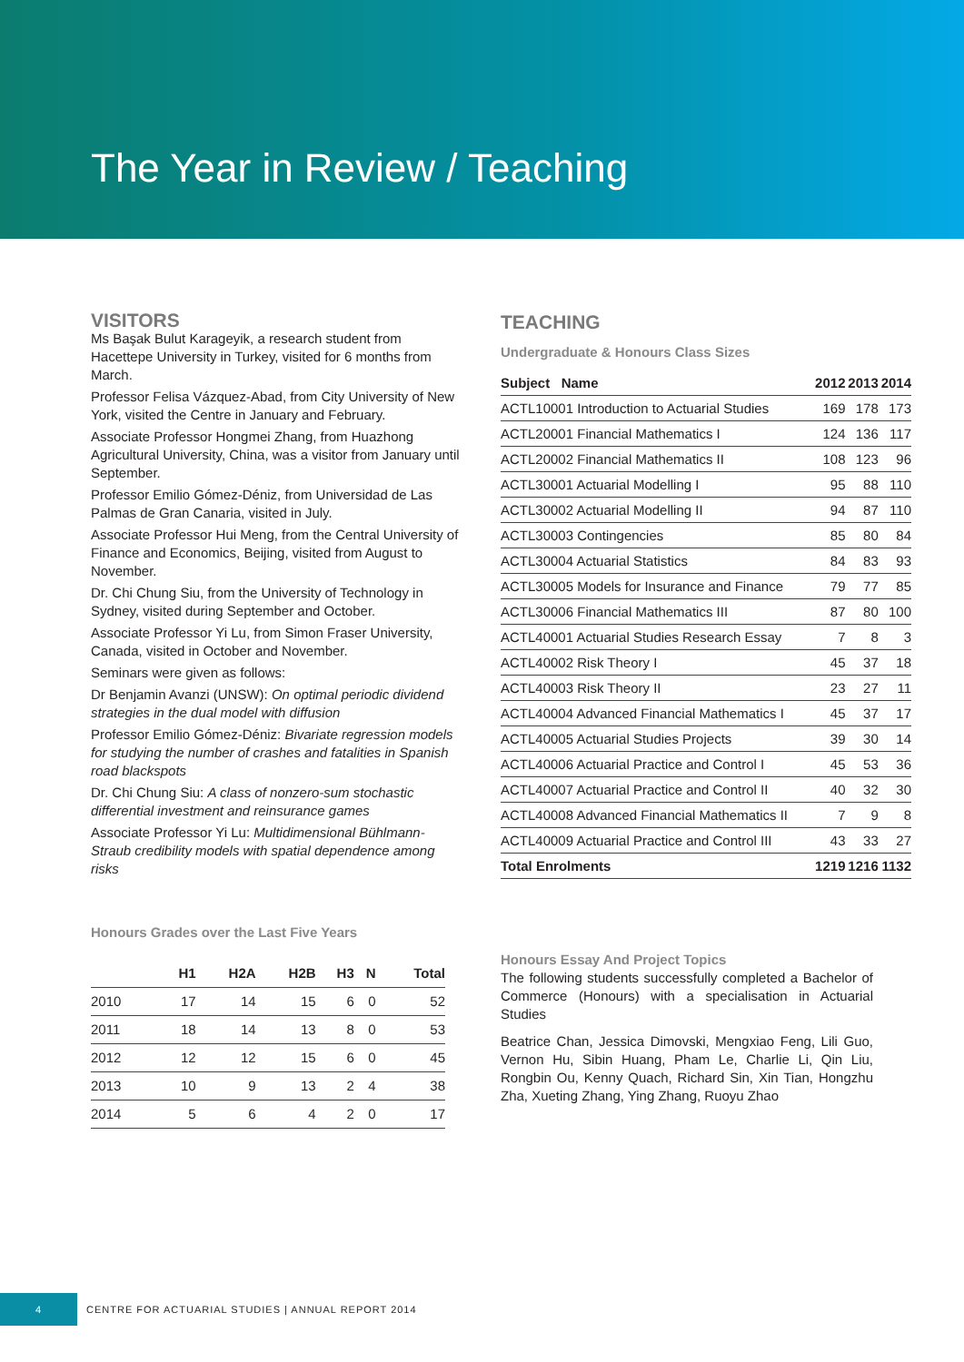The Year in Review / Teaching
VISITORS
Ms Başak Bulut Karageyik, a research student from Hacettepe University in Turkey, visited for 6 months from March.
Professor Felisa Vázquez-Abad, from City University of New York, visited the Centre in January and February.
Associate Professor Hongmei Zhang, from Huazhong Agricultural University, China, was a visitor from January until September.
Professor Emilio Gómez-Déniz, from Universidad de Las Palmas de Gran Canaria, visited in July.
Associate Professor Hui Meng, from the Central University of Finance and Economics, Beijing, visited from August to November.
Dr. Chi Chung Siu, from the University of Technology in Sydney, visited during September and October.
Associate Professor Yi Lu, from Simon Fraser University, Canada, visited in October and November.
Seminars were given as follows:
Dr Benjamin Avanzi (UNSW): On optimal periodic dividend strategies in the dual model with diffusion
Professor Emilio Gómez-Déniz: Bivariate regression models for studying the number of crashes and fatalities in Spanish road blackspots
Dr. Chi Chung Siu: A class of nonzero-sum stochastic differential investment and reinsurance games
Associate Professor Yi Lu: Multidimensional Bühlmann-Straub credibility models with spatial dependence among risks
Honours Grades over the Last Five Years
| | H1 | H2A | H2B | H3 | N | Total |
| --- | --- | --- | --- | --- | --- | --- |
| 2010 | 17 | 14 | 15 | 6 | 0 | 52 |
| 2011 | 18 | 14 | 13 | 8 | 0 | 53 |
| 2012 | 12 | 12 | 15 | 6 | 0 | 45 |
| 2013 | 10 | 9 | 13 | 2 | 4 | 38 |
| 2014 | 5 | 6 | 4 | 2 | 0 | 17 |
TEACHING
Undergraduate & Honours Class Sizes
| Subject Name | 2012 | 2013 | 2014 |
| --- | --- | --- | --- |
| ACTL10001 Introduction to Actuarial Studies | 169 | 178 | 173 |
| ACTL20001 Financial Mathematics I | 124 | 136 | 117 |
| ACTL20002 Financial Mathematics II | 108 | 123 | 96 |
| ACTL30001 Actuarial Modelling I | 95 | 88 | 110 |
| ACTL30002 Actuarial Modelling II | 94 | 87 | 110 |
| ACTL30003 Contingencies | 85 | 80 | 84 |
| ACTL30004 Actuarial Statistics | 84 | 83 | 93 |
| ACTL30005 Models for Insurance and Finance | 79 | 77 | 85 |
| ACTL30006 Financial Mathematics III | 87 | 80 | 100 |
| ACTL40001 Actuarial Studies Research Essay | 7 | 8 | 3 |
| ACTL40002 Risk Theory I | 45 | 37 | 18 |
| ACTL40003 Risk Theory II | 23 | 27 | 11 |
| ACTL40004 Advanced Financial Mathematics I | 45 | 37 | 17 |
| ACTL40005 Actuarial Studies Projects | 39 | 30 | 14 |
| ACTL40006 Actuarial Practice and Control I | 45 | 53 | 36 |
| ACTL40007 Actuarial Practice and Control II | 40 | 32 | 30 |
| ACTL40008 Advanced Financial Mathematics II | 7 | 9 | 8 |
| ACTL40009 Actuarial Practice and Control III | 43 | 33 | 27 |
| Total Enrolments | 1219 | 1216 | 1132 |
Honours Essay And Project Topics
The following students successfully completed a Bachelor of Commerce (Honours) with a specialisation in Actuarial Studies
Beatrice Chan, Jessica Dimovski, Mengxiao Feng, Lili Guo, Vernon Hu, Sibin Huang, Pham Le, Charlie Li, Qin Liu, Rongbin Ou, Kenny Quach, Richard Sin, Xin Tian, Hongzhu Zha, Xueting Zhang, Ying Zhang, Ruoyu Zhao
4
CENTRE FOR ACTUARIAL STUDIES | ANNUAL REPORT 2014